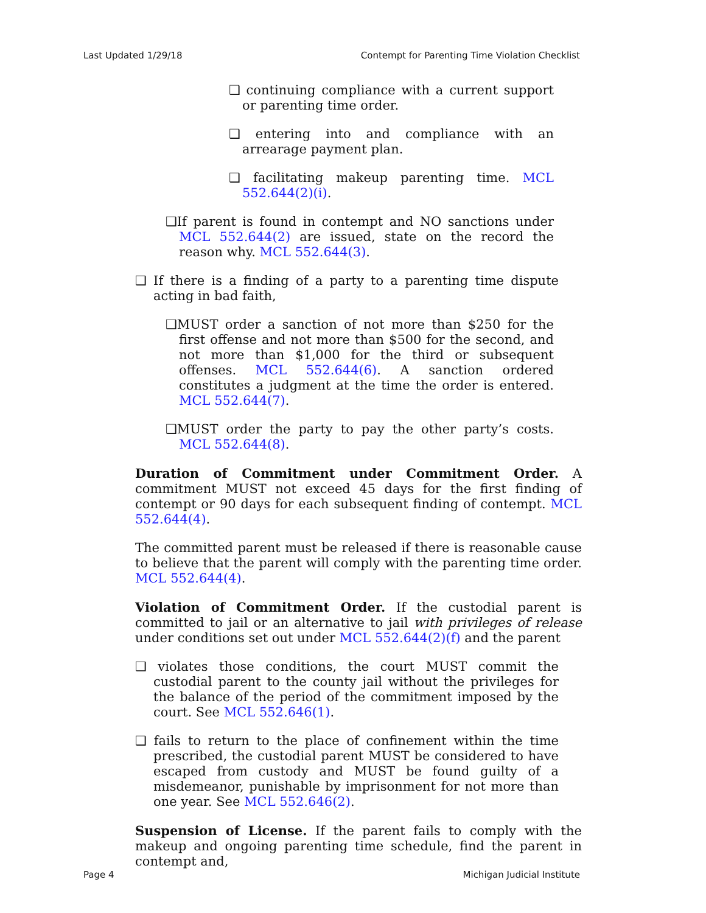Last Updated 1/29/18 Contempt for Parenting Time Violation Checklist
❑ continuing compliance with a current support or parenting time order.
❑ entering into and compliance with an arrearage payment plan.
❑ facilitating makeup parenting time. MCL 552.644(2)(i).
❑If parent is found in contempt and NO sanctions under MCL 552.644(2) are issued, state on the record the reason why. MCL 552.644(3).
❑ If there is a finding of a party to a parenting time dispute acting in bad faith,
❑MUST order a sanction of not more than $250 for the first offense and not more than $500 for the second, and not more than $1,000 for the third or subsequent offenses. MCL 552.644(6). A sanction ordered constitutes a judgment at the time the order is entered. MCL 552.644(7).
❑MUST order the party to pay the other party’s costs. MCL 552.644(8).
Duration of Commitment under Commitment Order. A commitment MUST not exceed 45 days for the first finding of contempt or 90 days for each subsequent finding of contempt. MCL 552.644(4).
The committed parent must be released if there is reasonable cause to believe that the parent will comply with the parenting time order. MCL 552.644(4).
Violation of Commitment Order. If the custodial parent is committed to jail or an alternative to jail with privileges of release under conditions set out under MCL 552.644(2)(f) and the parent
❑ violates those conditions, the court MUST commit the custodial parent to the county jail without the privileges for the balance of the period of the commitment imposed by the court. See MCL 552.646(1).
❑ fails to return to the place of confinement within the time prescribed, the custodial parent MUST be considered to have escaped from custody and MUST be found guilty of a misdemeanor, punishable by imprisonment for not more than one year. See MCL 552.646(2).
Suspension of License. If the parent fails to comply with the makeup and ongoing parenting time schedule, find the parent in contempt and,
Page 4 Michigan Judicial Institute